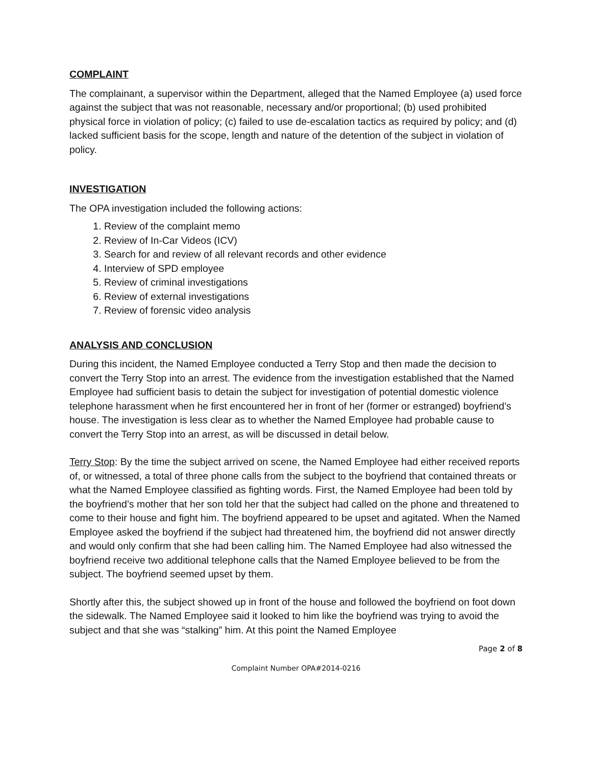COMPLAINT
The complainant, a supervisor within the Department, alleged that the Named Employee (a) used force against the subject that was not reasonable, necessary and/or proportional; (b) used prohibited physical force in violation of policy; (c) failed to use de-escalation tactics as required by policy; and (d) lacked sufficient basis for the scope, length and nature of the detention of the subject in violation of policy.
INVESTIGATION
The OPA investigation included the following actions:
1. Review of the complaint memo
2. Review of In-Car Videos (ICV)
3. Search for and review of all relevant records and other evidence
4. Interview of SPD employee
5. Review of criminal investigations
6. Review of external investigations
7. Review of forensic video analysis
ANALYSIS AND CONCLUSION
During this incident, the Named Employee conducted a Terry Stop and then made the decision to convert the Terry Stop into an arrest. The evidence from the investigation established that the Named Employee had sufficient basis to detain the subject for investigation of potential domestic violence telephone harassment when he first encountered her in front of her (former or estranged) boyfriend’s house. The investigation is less clear as to whether the Named Employee had probable cause to convert the Terry Stop into an arrest, as will be discussed in detail below.
Terry Stop: By the time the subject arrived on scene, the Named Employee had either received reports of, or witnessed, a total of three phone calls from the subject to the boyfriend that contained threats or what the Named Employee classified as fighting words. First, the Named Employee had been told by the boyfriend’s mother that her son told her that the subject had called on the phone and threatened to come to their house and fight him. The boyfriend appeared to be upset and agitated. When the Named Employee asked the boyfriend if the subject had threatened him, the boyfriend did not answer directly and would only confirm that she had been calling him. The Named Employee had also witnessed the boyfriend receive two additional telephone calls that the Named Employee believed to be from the subject. The boyfriend seemed upset by them.
Shortly after this, the subject showed up in front of the house and followed the boyfriend on foot down the sidewalk. The Named Employee said it looked to him like the boyfriend was trying to avoid the subject and that she was “stalking” him. At this point the Named Employee
Page 2 of 8
Complaint Number OPA#2014-0216